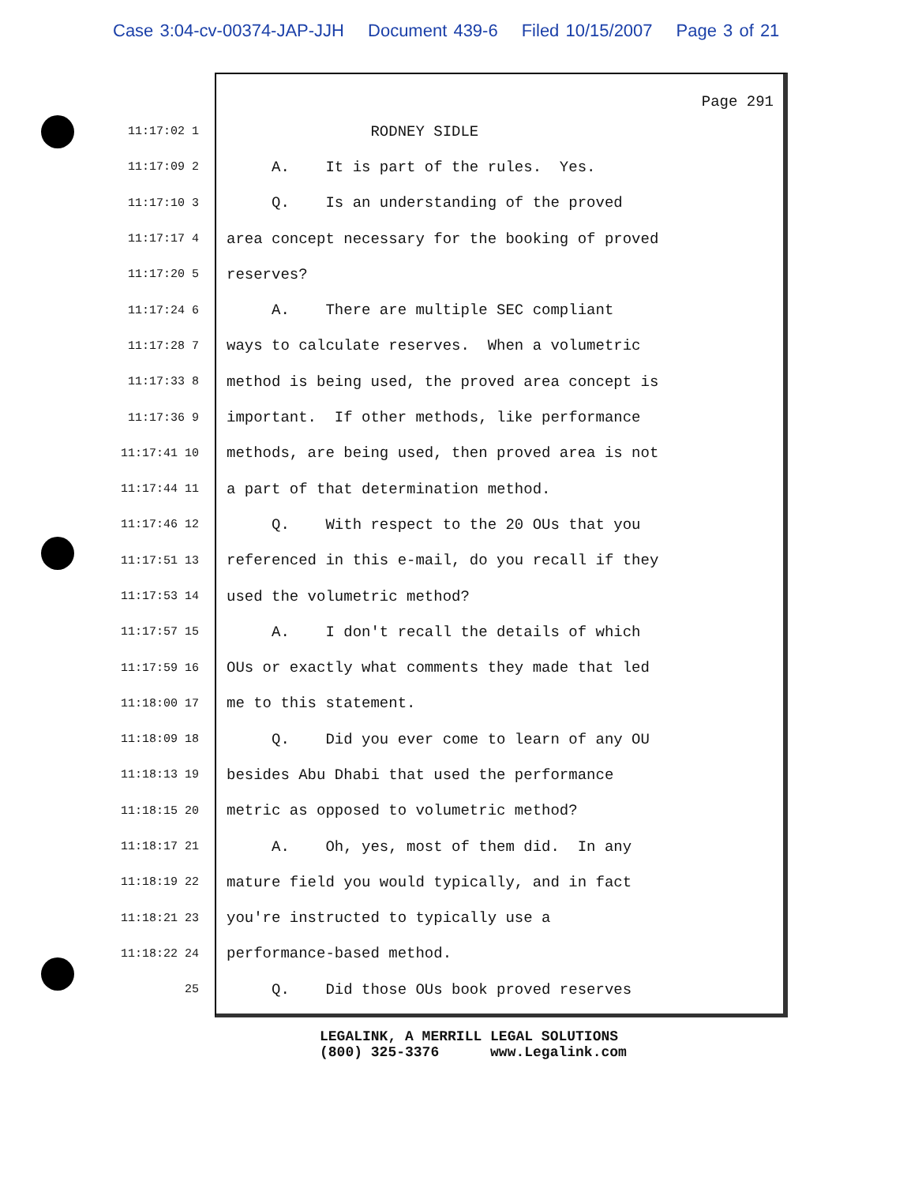Case 3:04-cv-00374-JAP-JJH Document 439-6 Filed 10/15/2007 Page 3 of 21
Page 291
11:17:02 1
RODNEY SIDLE
11:17:09 2
A. It is part of the rules. Yes.
11:17:10 3
Q. Is an understanding of the proved
11:17:17 4
area concept necessary for the booking of proved
11:17:20 5
reserves?
11:17:24 6
A. There are multiple SEC compliant
11:17:28 7
ways to calculate reserves. When a volumetric
11:17:33 8
method is being used, the proved area concept is
11:17:36 9
important. If other methods, like performance
11:17:41 10
methods, are being used, then proved area is not
11:17:44 11
a part of that determination method.
11:17:46 12
Q. With respect to the 20 OUs that you
11:17:51 13
referenced in this e-mail, do you recall if they
11:17:53 14
used the volumetric method?
11:17:57 15
A. I don't recall the details of which
11:17:59 16
OUs or exactly what comments they made that led
11:18:00 17
me to this statement.
11:18:09 18
Q. Did you ever come to learn of any OU
11:18:13 19
besides Abu Dhabi that used the performance
11:18:15 20
metric as opposed to volumetric method?
11:18:17 21
A. Oh, yes, most of them did. In any
11:18:19 22
mature field you would typically, and in fact
11:18:21 23
you're instructed to typically use a
11:18:22 24
performance-based method.
25
Q. Did those OUs book proved reserves
LEGALINK, A MERRILL LEGAL SOLUTIONS (800) 325-3376 www.Legalink.com